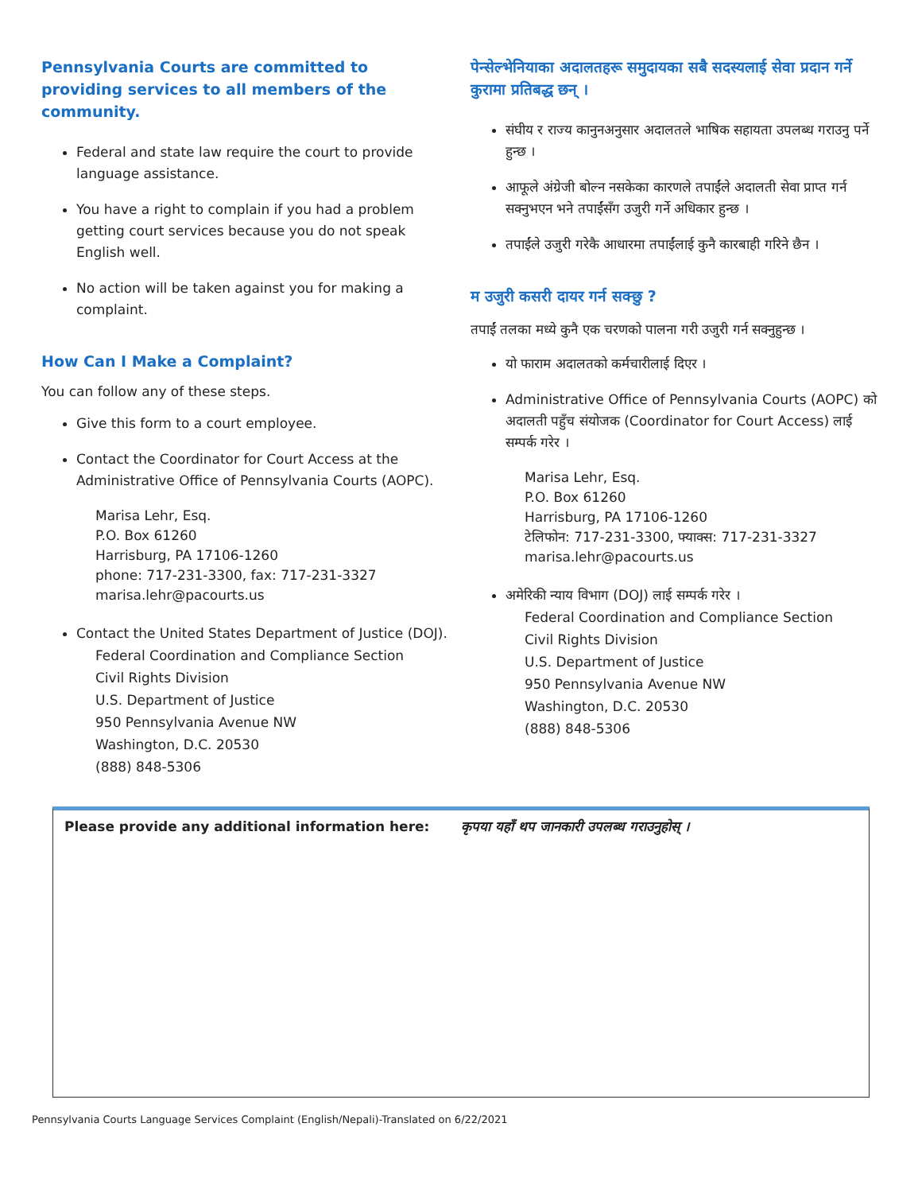Pennsylvania Courts are committed to providing services to all members of the community.
Federal and state law require the court to provide language assistance.
You have a right to complain if you had a problem getting court services because you do not speak English well.
No action will be taken against you for making a complaint.
How Can I Make a Complaint?
You can follow any of these steps.
Give this form to a court employee.
Contact the Coordinator for Court Access at the Administrative Office of Pennsylvania Courts (AOPC).
Marisa Lehr, Esq.
P.O. Box 61260
Harrisburg, PA 17106-1260
phone: 717-231-3300, fax: 717-231-3327
marisa.lehr@pacourts.us
Contact the United States Department of Justice (DOJ).
Federal Coordination and Compliance Section
Civil Rights Division
U.S. Department of Justice
950 Pennsylvania Avenue NW
Washington, D.C. 20530
(888) 848-5306
पेन्सेल्भेनियाका अदालतहरू समुदायका सबै सदस्यलाई सेवा प्रदान गर्ने कुरामा प्रतिबद्ध छन् ।
संघीय र राज्य कानुनअनुसार अदालतले भाषिक सहायता उपलब्ध गराउनु पर्ने हुन्छ ।
आफूले अंग्रेजी बोल्न नसकेका कारणले तपाईंले अदालती सेवा प्राप्त गर्न सक्नुभएन भने तपाईंसँग उजुरी गर्ने अधिकार हुन्छ ।
तपाईंले उजुरी गरेकै आधारमा तपाईंलाई कुनै कारबाही गरिने छैन ।
म उजुरी कसरी दायर गर्न सक्छु ?
तपाईं तलका मध्ये कुनै एक चरणको पालना गरी उजुरी गर्न सक्नुहुन्छ ।
यो फाराम अदालतको कर्मचारीलाई दिएर ।
Administrative Office of Pennsylvania Courts (AOPC) को अदालती पहुँच संयोजक (Coordinator for Court Access) लाई सम्पर्क गरेर ।
Marisa Lehr, Esq.
P.O. Box 61260
Harrisburg, PA 17106-1260
टेलिफोन: 717-231-3300, फ्याक्स: 717-231-3327
marisa.lehr@pacourts.us
अमेरिकी न्याय विभाग (DOJ) लाई सम्पर्क गरेर ।
Federal Coordination and Compliance Section
Civil Rights Division
U.S. Department of Justice
950 Pennsylvania Avenue NW
Washington, D.C. 20530
(888) 848-5306
Please provide any additional information here:
कृपया यहाँ थप जानकारी उपलब्ध गराउनुहोस् ।
Pennsylvania Courts Language Services Complaint (English/Nepali)-Translated on 6/22/2021